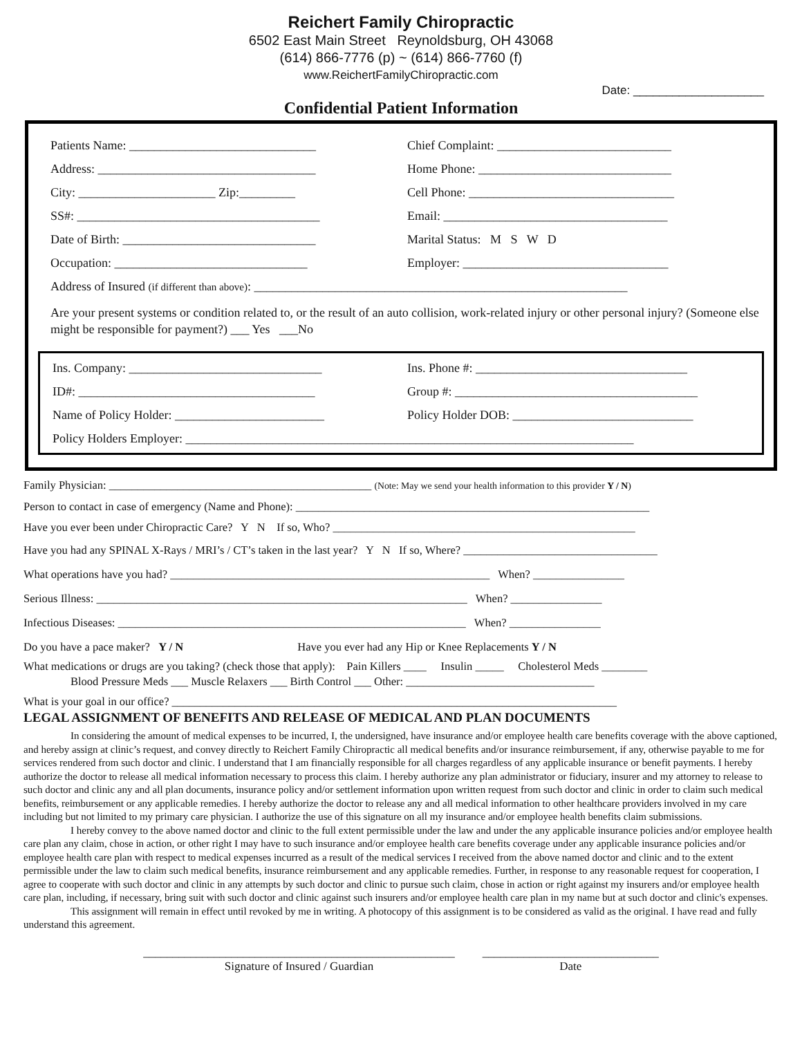Reichert Family Chiropractic
6502 East Main Street Reynoldsburg, OH 43068
(614) 866-7776 (p) ~ (614) 866-7760 (f)
www.ReichertFamilyChiropractic.com
Date: ____________________
Confidential Patient Information
Patients Name: ______________________________ Chief Complaint: ____________________________
Address: ___________________________________ Home Phone: _______________________________
City: ______________________ Zip:_________ Cell Phone: _________________________________
SS#: _______________________________________ Email: ____________________________________
Date of Birth: _______________________________ Marital Status: M S W D
Occupation: _______________________________ Employer: _________________________________
Address of Insured (if different than above): ____________________________________________________________
Are your present systems or condition related to, or the result of an auto collision, work-related injury or other personal injury? (Someone else might be responsible for payment?) ___ Yes ___No
Ins. Company: _______________________________ Ins. Phone #: __________________________________
ID#: ______________________________________ Group #: _______________________________________
Name of Policy Holder: ________________________ Policy Holder DOB: _____________________________
Policy Holders Employer: ________________________________________________________________________
Family Physician: ______________________________________________ (Note: May we send your health information to this provider Y / N)
Person to contact in case of emergency (Name and Phone): ______________________________________________________________
Have you ever been under Chiropractic Care? Y N If so, Who? _____________________________________________________
Have you had any SPINAL X-Rays / MRI’s / CT’s taken in the last year? Y N If so, Where? __________________________________
What operations have you had? ________________________________________________________ When? ________________
Serious Illness: _________________________________________________________________ When? ________________
Infectious Diseases: _____________________________________________________________ When? ________________
Do you have a pace maker? Y / N Have you ever had any Hip or Knee Replacements Y / N
What medications or drugs are you taking? (check those that apply): Pain Killers ____ Insulin _____ Cholesterol Meds ________
Blood Pressure Meds ___ Muscle Relaxers ___ Birth Control ___ Other: _________________________________
What is your goal in our office? ______________________________________________________________________________
LEGAL ASSIGNMENT OF BENEFITS AND RELEASE OF MEDICAL AND PLAN DOCUMENTS
In considering the amount of medical expenses to be incurred, I, the undersigned, have insurance and/or employee health care benefits coverage with the above captioned, and hereby assign at clinic’s request, and convey directly to Reichert Family Chiropractic all medical benefits and/or insurance reimbursement, if any, otherwise payable to me for services rendered from such doctor and clinic. I understand that I am financially responsible for all charges regardless of any applicable insurance or benefit payments. I hereby authorize the doctor to release all medical information necessary to process this claim. I hereby authorize any plan administrator or fiduciary, insurer and my attorney to release to such doctor and clinic any and all plan documents, insurance policy and/or settlement information upon written request from such doctor and clinic in order to claim such medical benefits, reimbursement or any applicable remedies. I hereby authorize the doctor to release any and all medical information to other healthcare providers involved in my care including but not limited to my primary care physician. I authorize the use of this signature on all my insurance and/or employee health benefits claim submissions.
I hereby convey to the above named doctor and clinic to the full extent permissible under the law and under the any applicable insurance policies and/or employee health care plan any claim, chose in action, or other right I may have to such insurance and/or employee health care benefits coverage under any applicable insurance policies and/or employee health care plan with respect to medical expenses incurred as a result of the medical services I received from the above named doctor and clinic and to the extent permissible under the law to claim such medical benefits, insurance reimbursement and any applicable remedies. Further, in response to any reasonable request for cooperation, I agree to cooperate with such doctor and clinic in any attempts by such doctor and clinic to pursue such claim, chose in action or right against my insurers and/or employee health care plan, including, if necessary, bring suit with such doctor and clinic against such insurers and/or employee health care plan in my name but at such doctor and clinic's expenses.
This assignment will remain in effect until revoked by me in writing. A photocopy of this assignment is to be considered as valid as the original. I have read and fully understand this agreement.
_____________________________________________________
Signature of Insured / Guardian
______________________________
Date